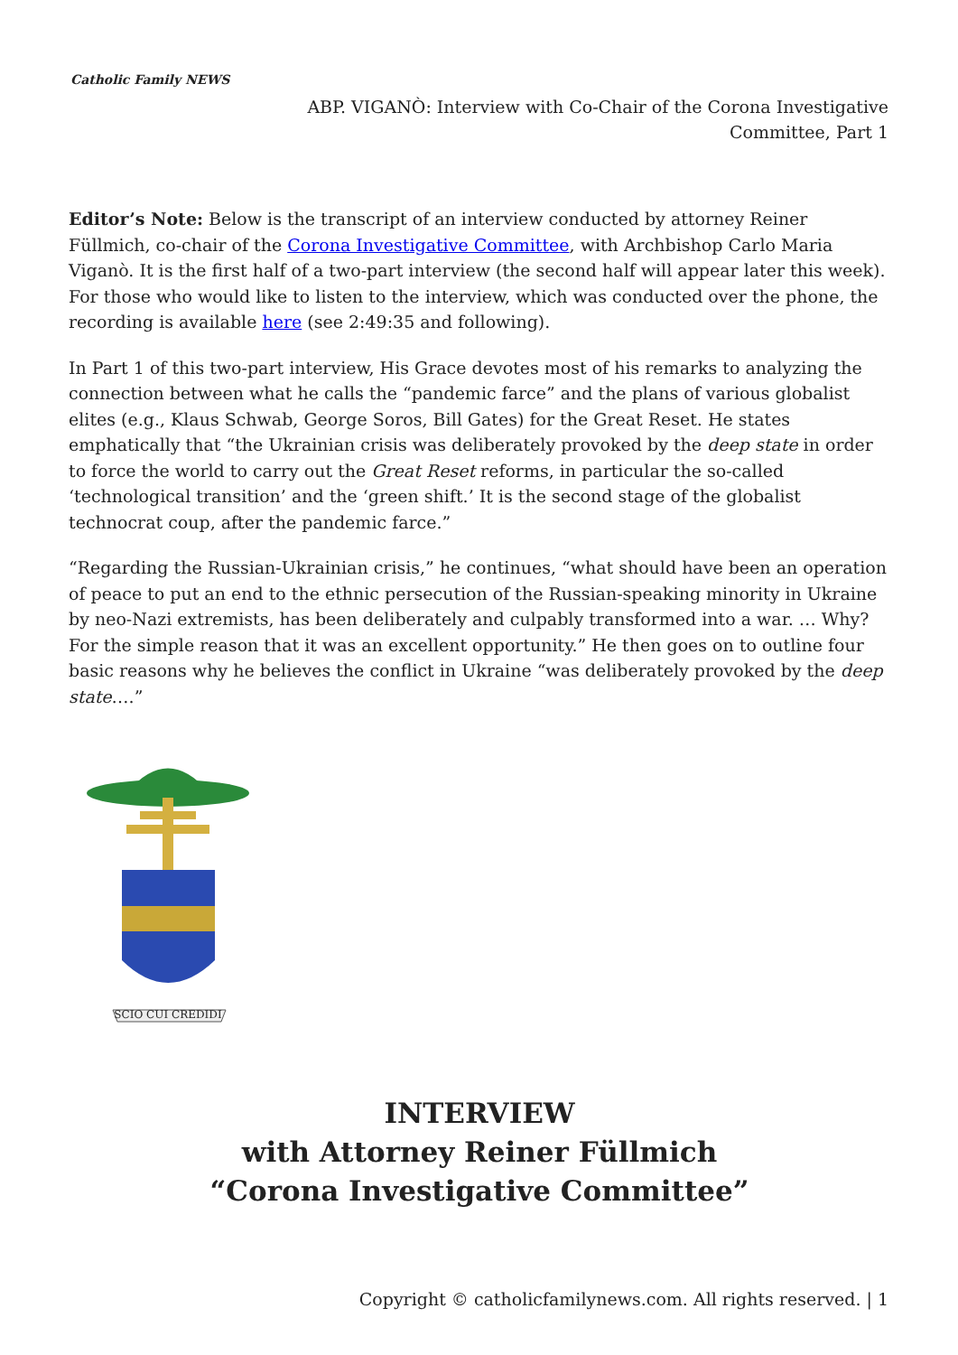Catholic Family NEWS
ABP. VIGANÒ: Interview with Co-Chair of the Corona Investigative Committee, Part 1
Editor’s Note: Below is the transcript of an interview conducted by attorney Reiner Füllmich, co-chair of the Corona Investigative Committee, with Archbishop Carlo Maria Viganò. It is the first half of a two-part interview (the second half will appear later this week). For those who would like to listen to the interview, which was conducted over the phone, the recording is available here (see 2:49:35 and following).
In Part 1 of this two-part interview, His Grace devotes most of his remarks to analyzing the connection between what he calls the “pandemic farce” and the plans of various globalist elites (e.g., Klaus Schwab, George Soros, Bill Gates) for the Great Reset. He states emphatically that “the Ukrainian crisis was deliberately provoked by the deep state in order to force the world to carry out the Great Reset reforms, in particular the so-called ‘technological transition’ and the ‘green shift.’ It is the second stage of the globalist technocrat coup, after the pandemic farce.”
“Regarding the Russian-Ukrainian crisis,” he continues, “what should have been an operation of peace to put an end to the ethnic persecution of the Russian-speaking minority in Ukraine by neo-Nazi extremists, has been deliberately and culpably transformed into a war. … Why? For the simple reason that it was an excellent opportunity.” He then goes on to outline four basic reasons why he believes the conflict in Ukraine “was deliberately provoked by the deep state….”
SCIO CUI CREDIDI
INTERVIEW
with Attorney Reiner Füllmich
“Corona Investigative Committee”
Copyright © catholicfamilynews.com. All rights reserved. | 1